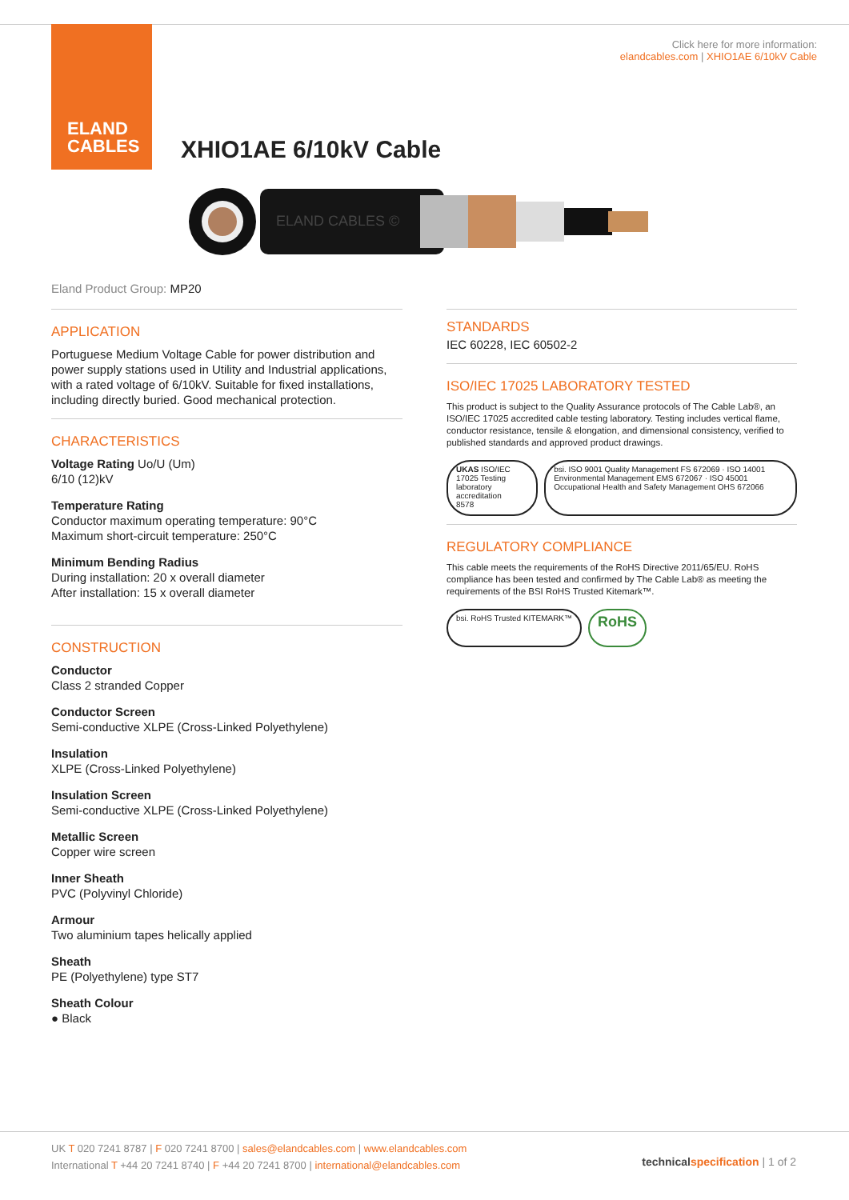ELAND
CABLES
Click here for more information:
elandcables.com | XHIO1AE 6/10kV Cable
XHIO1AE 6/10kV Cable
ELAND CABLES ©
Eland Product Group: MP20
APPLICATION
Portuguese Medium Voltage Cable for power distribution and power supply stations used in Utility and Industrial applications, with a rated voltage of 6/10kV. Suitable for fixed installations, including directly buried. Good mechanical protection.
CHARACTERISTICS
Voltage Rating Uo/U (Um)
6/10 (12)kV
Temperature Rating
Conductor maximum operating temperature: 90°C
Maximum short-circuit temperature: 250°C
Minimum Bending Radius
During installation: 20 x overall diameter
After installation: 15 x overall diameter
CONSTRUCTION
Conductor
Class 2 stranded Copper
Conductor Screen
Semi-conductive XLPE (Cross-Linked Polyethylene)
Insulation
XLPE (Cross-Linked Polyethylene)
Insulation Screen
Semi-conductive XLPE (Cross-Linked Polyethylene)
Metallic Screen
Copper wire screen
Inner Sheath
PVC (Polyvinyl Chloride)
Armour
Two aluminium tapes helically applied
Sheath
PE (Polyethylene) type ST7
Sheath Colour
● Black
STANDARDS
IEC 60228, IEC 60502-2
ISO/IEC 17025 LABORATORY TESTED
This product is subject to the Quality Assurance protocols of The Cable Lab®, an ISO/IEC 17025 accredited cable testing laboratory. Testing includes vertical flame, conductor resistance, tensile & elongation, and dimensional consistency, verified to published standards and approved product drawings.
UKAS ISO/IEC 17025 Testing laboratory accreditation
8578
bsi. ISO 9001 Quality Management FS 672069 · ISO 14001 Environmental Management EMS 672067 · ISO 45001 Occupational Health and Safety Management OHS 672066
REGULATORY COMPLIANCE
This cable meets the requirements of the RoHS Directive 2011/65/EU. RoHS compliance has been tested and confirmed by The Cable Lab® as meeting the requirements of the BSI RoHS Trusted Kitemark™.
bsi. RoHS Trusted KITEMARK™
RoHS
UK T 020 7241 8787 | F 020 7241 8700 | sales@elandcables.com | www.elandcables.com
International T +44 20 7241 8740 | F +44 20 7241 8700 | international@elandcables.com
technical specification | 1 of 2